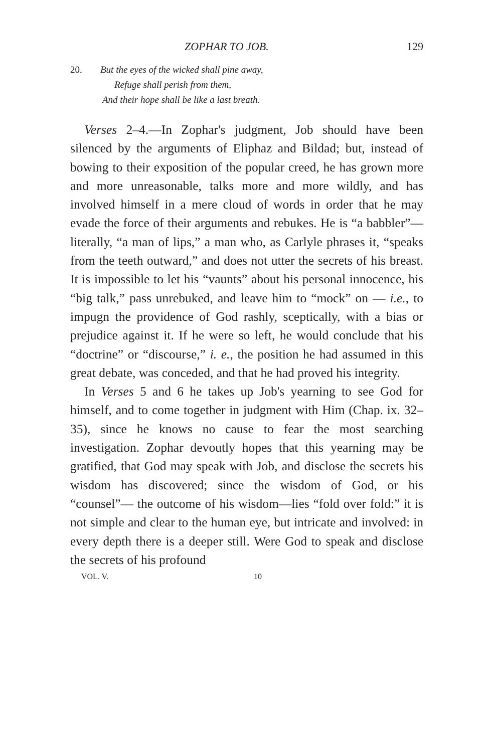ZOPHAR TO JOB. 129
20. But the eyes of the wicked shall pine away,
Refuge shall perish from them,
And their hope shall be like a last breath.
Verses 2–4.—In Zophar's judgment, Job should have been silenced by the arguments of Eliphaz and Bildad; but, instead of bowing to their exposition of the popular creed, he has grown more and more unreasonable, talks more and more wildly, and has involved himself in a mere cloud of words in order that he may evade the force of their arguments and rebukes. He is “a babbler”—literally, “a man of lips,” a man who, as Carlyle phrases it, “speaks from the teeth outward,” and does not utter the secrets of his breast. It is impossible to let his “vaunts” about his personal innocence, his “big talk,” pass unrebuked, and leave him to “mock” on — i.e., to impugn the providence of God rashly, sceptically, with a bias or prejudice against it. If he were so left, he would conclude that his “doctrine” or “discourse,” i. e., the position he had assumed in this great debate, was conceded, and that he had proved his integrity.
In Verses 5 and 6 he takes up Job's yearning to see God for himself, and to come together in judgment with Him (Chap. ix. 32–35), since he knows no cause to fear the most searching investigation. Zophar devoutly hopes that this yearning may be gratified, that God may speak with Job, and disclose the secrets his wisdom has discovered; since the wisdom of God, or his “counsel”— the outcome of his wisdom—lies “fold over fold:” it is not simple and clear to the human eye, but intricate and involved: in every depth there is a deeper still. Were God to speak and disclose the secrets of his profound
VOL. V. 10